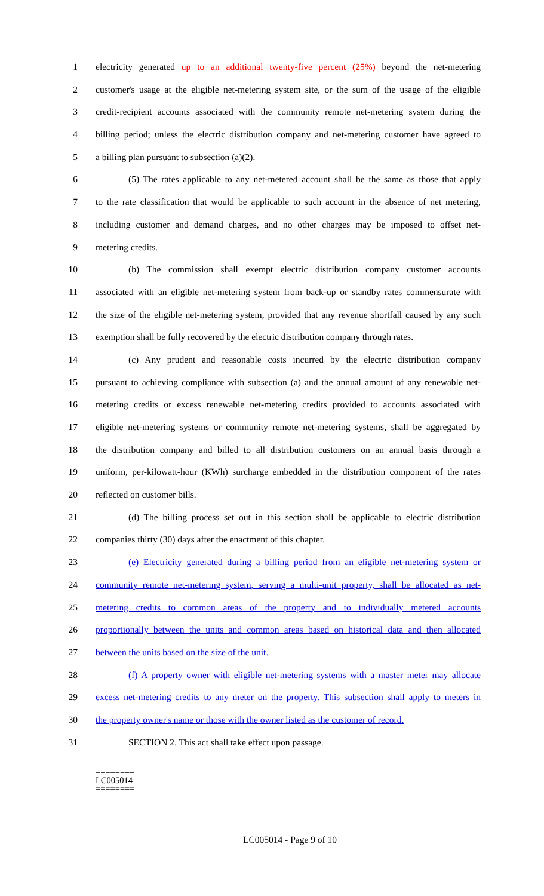1 electricity generated up to an additional twenty-five percent (25%) beyond the net-metering
2 customer's usage at the eligible net-metering system site, or the sum of the usage of the eligible
3 credit-recipient accounts associated with the community remote net-metering system during the
4 billing period; unless the electric distribution company and net-metering customer have agreed to
5 a billing plan pursuant to subsection (a)(2).
6 (5) The rates applicable to any net-metered account shall be the same as those that apply
7 to the rate classification that would be applicable to such account in the absence of net metering,
8 including customer and demand charges, and no other charges may be imposed to offset net-
9 metering credits.
10 (b) The commission shall exempt electric distribution company customer accounts
11 associated with an eligible net-metering system from back-up or standby rates commensurate with
12 the size of the eligible net-metering system, provided that any revenue shortfall caused by any such
13 exemption shall be fully recovered by the electric distribution company through rates.
14 (c) Any prudent and reasonable costs incurred by the electric distribution company
15 pursuant to achieving compliance with subsection (a) and the annual amount of any renewable net-
16 metering credits or excess renewable net-metering credits provided to accounts associated with
17 eligible net-metering systems or community remote net-metering systems, shall be aggregated by
18 the distribution company and billed to all distribution customers on an annual basis through a
19 uniform, per-kilowatt-hour (KWh) surcharge embedded in the distribution component of the rates
20 reflected on customer bills.
21 (d) The billing process set out in this section shall be applicable to electric distribution
22 companies thirty (30) days after the enactment of this chapter.
23 (e) Electricity generated during a billing period from an eligible net-metering system or
24 community remote net-metering system, serving a multi-unit property, shall be allocated as net-
25 metering credits to common areas of the property and to individually metered accounts
26 proportionally between the units and common areas based on historical data and then allocated
27 between the units based on the size of the unit.
28 (f) A property owner with eligible net-metering systems with a master meter may allocate
29 excess net-metering credits to any meter on the property. This subsection shall apply to meters in
30 the property owner's name or those with the owner listed as the customer of record.
31 SECTION 2. This act shall take effect upon passage.
========
LC005014
========
LC005014 - Page 9 of 10